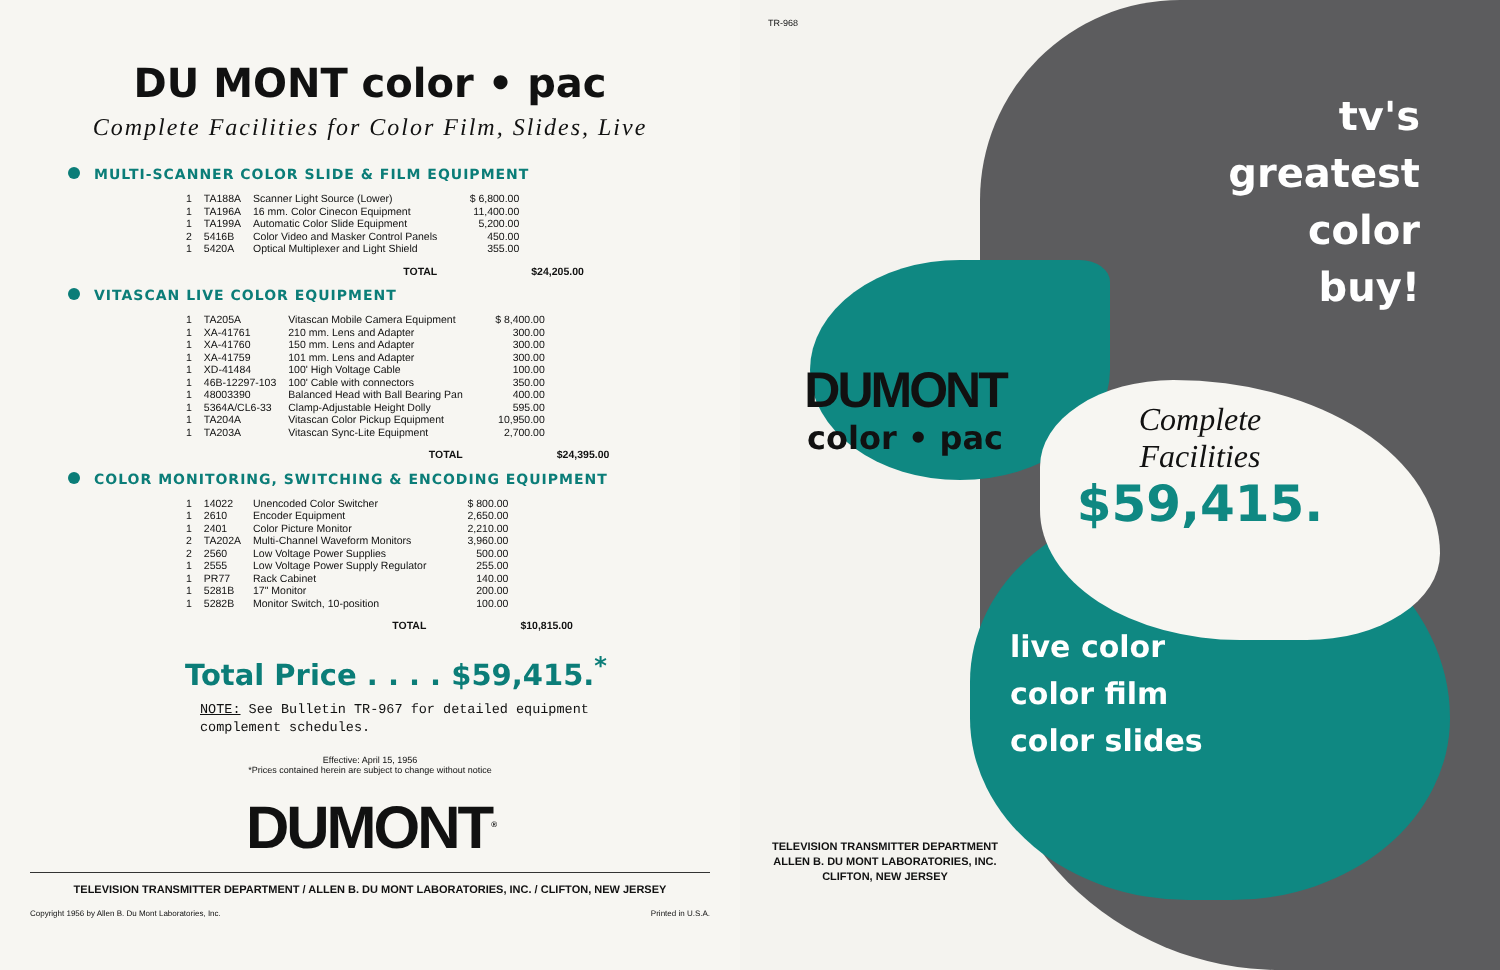DU MONT color • pac
Complete Facilities for Color Film, Slides, Live
MULTI-SCANNER COLOR SLIDE & FILM EQUIPMENT
| 1 | TA188A | Scanner Light Source (Lower) | $ 6,800.00 | |
| 1 | TA196A | 16 mm. Color Cinecon Equipment | 11,400.00 | |
| 1 | TA199A | Automatic Color Slide Equipment | 5,200.00 | |
| 2 | 5416B | Color Video and Masker Control Panels | 450.00 | |
| 1 | 5420A | Optical Multiplexer and Light Shield | 355.00 | |
| | | TOTAL | | $24,205.00 |
VITASCAN LIVE COLOR EQUIPMENT
| 1 | TA205A | Vitascan Mobile Camera Equipment | $ 8,400.00 | |
| 1 | XA-41761 | 210 mm. Lens and Adapter | 300.00 | |
| 1 | XA-41760 | 150 mm. Lens and Adapter | 300.00 | |
| 1 | XA-41759 | 101 mm. Lens and Adapter | 300.00 | |
| 1 | XD-41484 | 100' High Voltage Cable | 100.00 | |
| 1 | 46B-12297-103 | 100' Cable with connectors | 350.00 | |
| 1 | 48003390 | Balanced Head with Ball Bearing Pan | 400.00 | |
| 1 | 5364A/CL6-33 | Clamp-Adjustable Height Dolly | 595.00 | |
| 1 | TA204A | Vitascan Color Pickup Equipment | 10,950.00 | |
| 1 | TA203A | Vitascan Sync-Lite Equipment | 2,700.00 | |
| | | TOTAL | | $24,395.00 |
COLOR MONITORING, SWITCHING & ENCODING EQUIPMENT
| 1 | 14022 | Unencoded Color Switcher | $ 800.00 | |
| 1 | 2610 | Encoder Equipment | 2,650.00 | |
| 1 | 2401 | Color Picture Monitor | 2,210.00 | |
| 2 | TA202A | Multi-Channel Waveform Monitors | 3,960.00 | |
| 2 | 2560 | Low Voltage Power Supplies | 500.00 | |
| 1 | 2555 | Low Voltage Power Supply Regulator | 255.00 | |
| 1 | PR77 | Rack Cabinet | 140.00 | |
| 1 | 5281B | 17" Monitor | 200.00 | |
| 1 | 5282B | Monitor Switch, 10-position | 100.00 | |
| | | TOTAL | | $10,815.00 |
Total Price . . . . $59,415.<sup>*</sup>
NOTE: See Bulletin TR-967 for detailed equipment
complement schedules.
Effective: April 15, 1956
*Prices contained herein are subject to change without notice
DUMONT<sup>®</sup>
TELEVISION TRANSMITTER DEPARTMENT / ALLEN B. DU MONT LABORATORIES, INC. / CLIFTON, NEW JERSEY
Copyright 1956 by Allen B. Du Mont Laboratories, Inc. Printed in U.S.A.
TR-968
tv's
greatest
color
buy!
DUMONT
color • pac
Complete
Facilities
$59,415.
live color
color film
color slides
TELEVISION TRANSMITTER DEPARTMENT
ALLEN B. DU MONT LABORATORIES, INC.
CLIFTON, NEW JERSEY